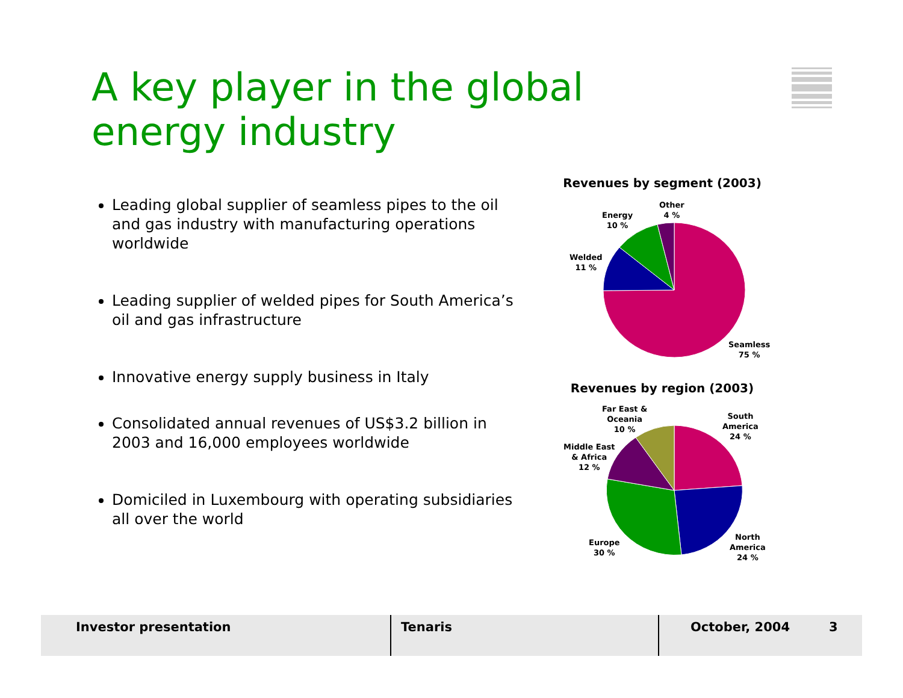A key player in the global
energy industry
Leading global supplier of seamless pipes to the oil and gas industry with manufacturing operations worldwide
Leading supplier of welded pipes for South America’s oil and gas infrastructure
Innovative energy supply business in Italy
Consolidated annual revenues of US$3.2 billion in 2003 and 16,000 employees worldwide
Domiciled in Luxembourg with operating subsidiaries all over the world
Revenues by segment (2003)
Other
4 %
Energy
10 %
Welded
11 %
Seamless
75 %
Revenues by region (2003)
Far East &
Oceania
10 %
South
America
24 %
Middle East
& Africa
12 %
Europe
30 %
North
America
24 %
Investor presentation Tenaris October, 2004 3